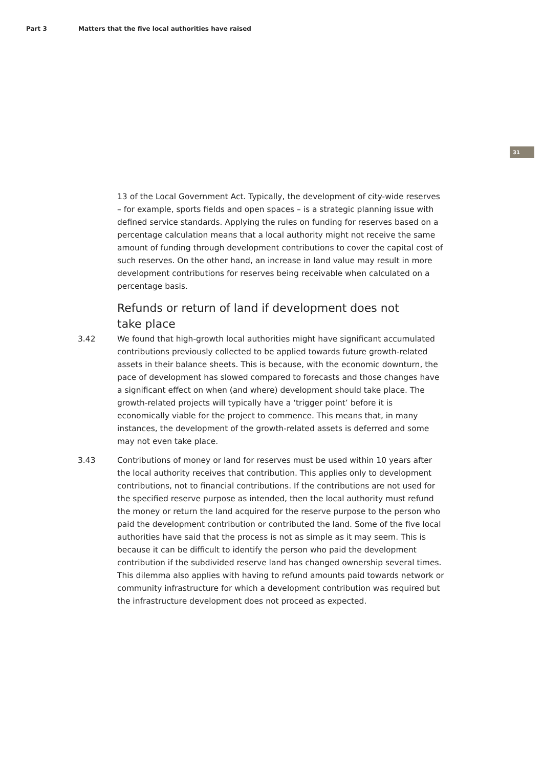Part 3 Matters that the five local authorities have raised
31
13 of the Local Government Act. Typically, the development of city-wide reserves – for example, sports fields and open spaces – is a strategic planning issue with defined service standards. Applying the rules on funding for reserves based on a percentage calculation means that a local authority might not receive the same amount of funding through development contributions to cover the capital cost of such reserves. On the other hand, an increase in land value may result in more development contributions for reserves being receivable when calculated on a percentage basis.
Refunds or return of land if development does not take place
3.42 We found that high-growth local authorities might have significant accumulated contributions previously collected to be applied towards future growth-related assets in their balance sheets. This is because, with the economic downturn, the pace of development has slowed compared to forecasts and those changes have a significant effect on when (and where) development should take place. The growth-related projects will typically have a ‘trigger point’ before it is economically viable for the project to commence. This means that, in many instances, the development of the growth-related assets is deferred and some may not even take place.
3.43 Contributions of money or land for reserves must be used within 10 years after the local authority receives that contribution. This applies only to development contributions, not to financial contributions. If the contributions are not used for the specified reserve purpose as intended, then the local authority must refund the money or return the land acquired for the reserve purpose to the person who paid the development contribution or contributed the land. Some of the five local authorities have said that the process is not as simple as it may seem. This is because it can be difficult to identify the person who paid the development contribution if the subdivided reserve land has changed ownership several times. This dilemma also applies with having to refund amounts paid towards network or community infrastructure for which a development contribution was required but the infrastructure development does not proceed as expected.